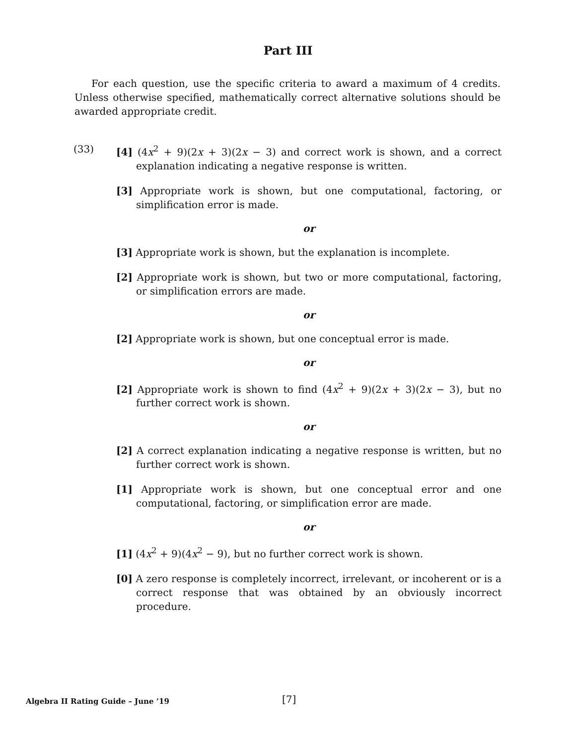Part III
For each question, use the specific criteria to award a maximum of 4 credits. Unless otherwise specified, mathematically correct alternative solutions should be awarded appropriate credit.
(33)
[4] (4x<sup>2</sup> + 9)(2x + 3)(2x − 3) and correct work is shown, and a correct explanation indicating a negative response is written.
[3] Appropriate work is shown, but one computational, factoring, or simplification error is made.
or
[3] Appropriate work is shown, but the explanation is incomplete.
[2] Appropriate work is shown, but two or more computational, factoring, or simplification errors are made.
or
[2] Appropriate work is shown, but one conceptual error is made.
or
[2] Appropriate work is shown to find (4x<sup>2</sup> + 9)(2x + 3)(2x − 3), but no further correct work is shown.
or
[2] A correct explanation indicating a negative response is written, but no further correct work is shown.
[1] Appropriate work is shown, but one conceptual error and one computational, factoring, or simplification error are made.
or
[1] (4x<sup>2</sup> + 9)(4x<sup>2</sup> − 9), but no further correct work is shown.
[0] A zero response is completely incorrect, irrelevant, or incoherent or is a correct response that was obtained by an obviously incorrect procedure.
Algebra II Rating Guide – June ’19 [7]